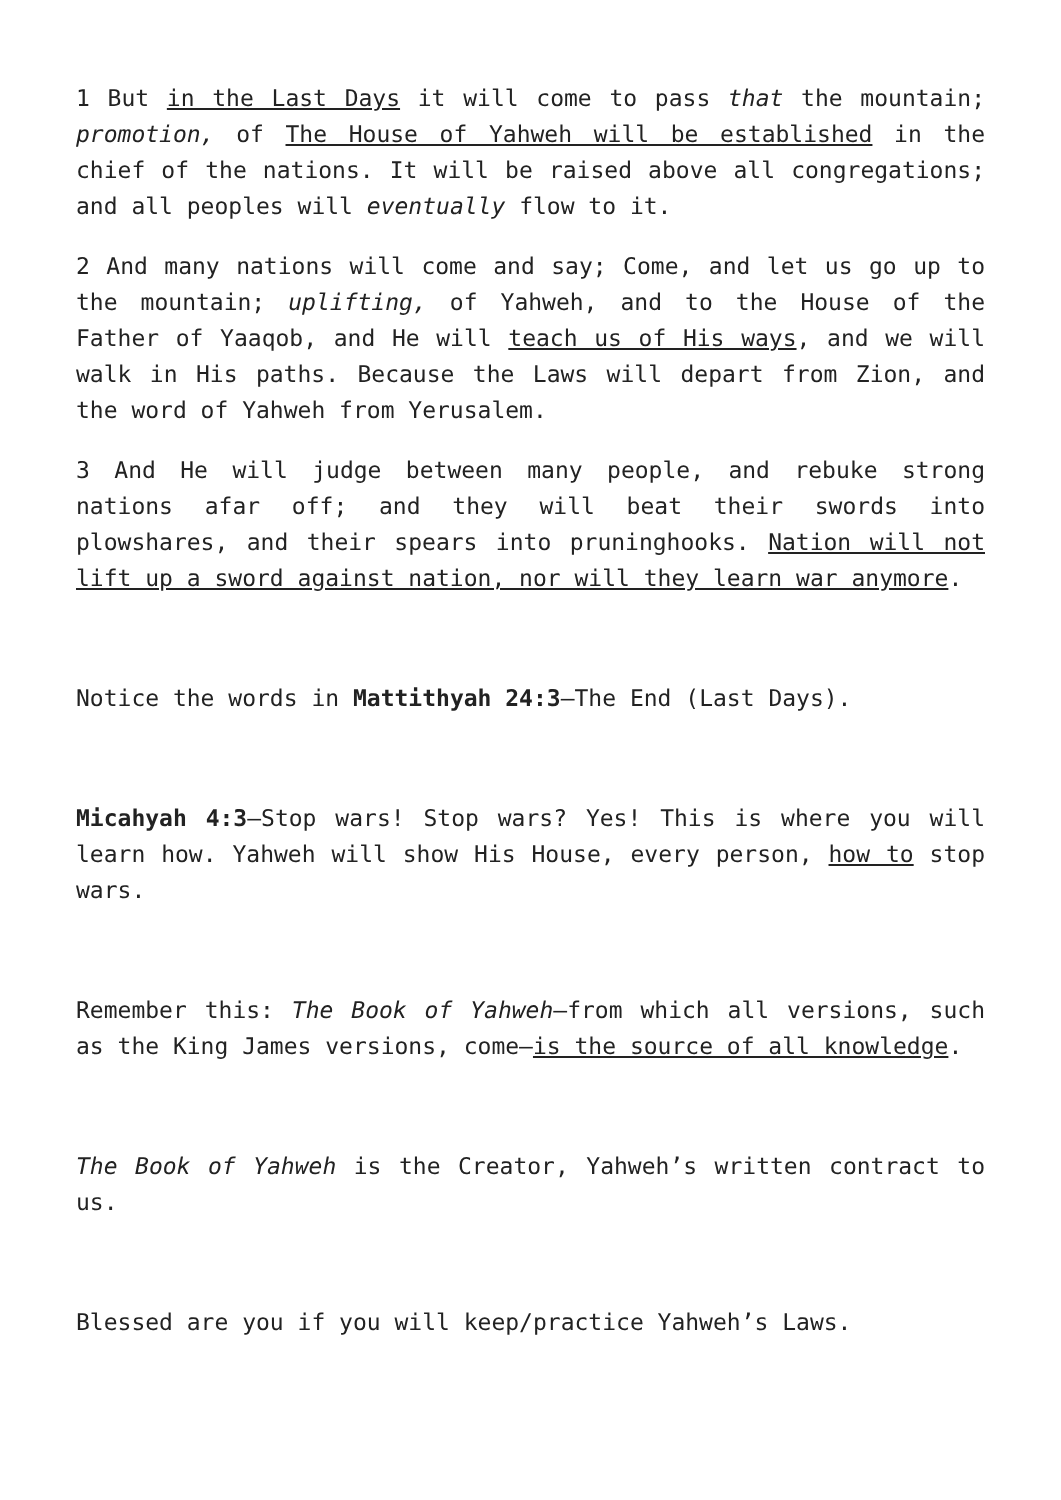1 But in the Last Days it will come to pass that the mountain; promotion, of The House of Yahweh will be established in the chief of the nations. It will be raised above all congregations; and all peoples will eventually flow to it.
2 And many nations will come and say; Come, and let us go up to the mountain; uplifting, of Yahweh, and to the House of the Father of Yaaqob, and He will teach us of His ways, and we will walk in His paths. Because the Laws will depart from Zion, and the word of Yahweh from Yerusalem.
3 And He will judge between many people, and rebuke strong nations afar off; and they will beat their swords into plowshares, and their spears into pruninghooks. Nation will not lift up a sword against nation, nor will they learn war anymore.
Notice the words in Mattithyah 24:3—The End (Last Days).
Micahyah 4:3—Stop wars! Stop wars? Yes! This is where you will learn how. Yahweh will show His House, every person, how to stop wars.
Remember this: The Book of Yahweh—from which all versions, such as the King James versions, come—is the source of all knowledge.
The Book of Yahweh is the Creator, Yahweh’s written contract to us.
Blessed are you if you will keep/practice Yahweh’s Laws.